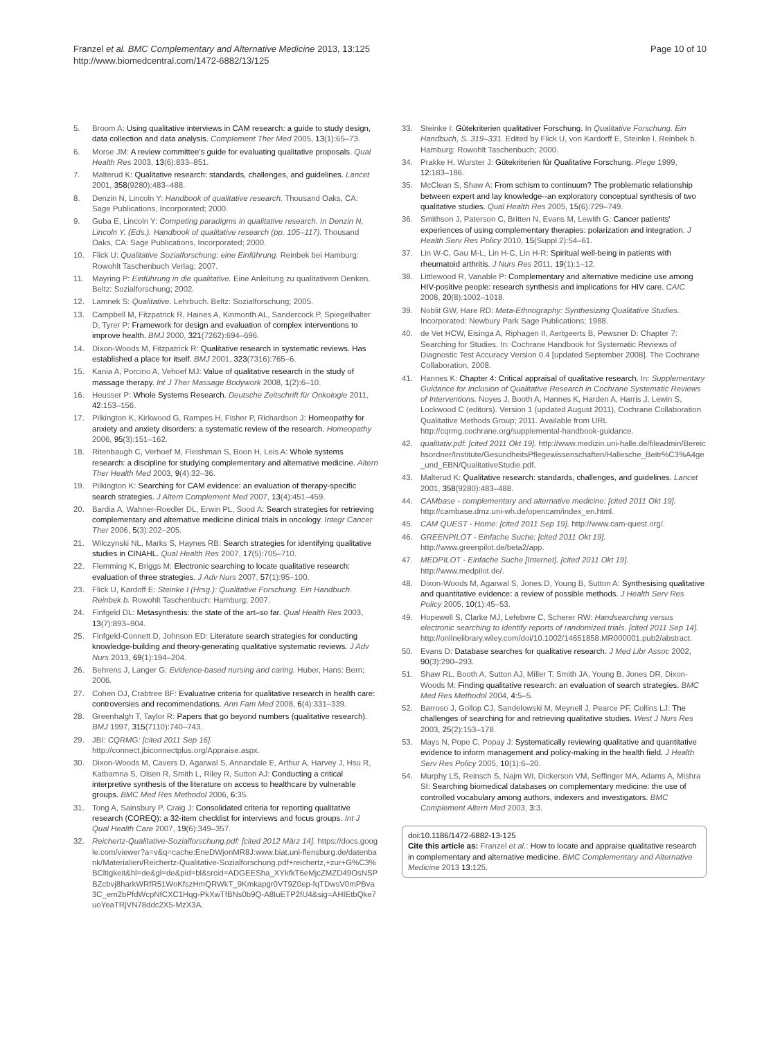Franzel et al. BMC Complementary and Alternative Medicine 2013, 13:125
http://www.biomedcentral.com/1472-6882/13/125
Page 10 of 10
5. Broom A: Using qualitative interviews in CAM research: a guide to study design, data collection and data analysis. Complement Ther Med 2005, 13(1):65–73.
6. Morse JM: A review committee's guide for evaluating qualitative proposals. Qual Health Res 2003, 13(6):833–851.
7. Malterud K: Qualitative research: standards, challenges, and guidelines. Lancet 2001, 358(9280):483–488.
8. Denzin N, Lincoln Y: Handbook of qualitative research. Thousand Oaks, CA: Sage Publications, Incorporated; 2000.
9. Guba E, Lincoln Y: Competing paradigms in qualitative research. In Denzin N, Lincoln Y. (Eds.). Handbook of qualitative research (pp. 105–117). Thousand Oaks, CA: Sage Publications, Incorporated; 2000.
10. Flick U: Qualitative Sozialforschung: eine Einführung. Reinbek bei Hamburg: Rowohlt Taschenbuch Verlag; 2007.
11. Mayring P: Einführung in die qualitative. Eine Anleitung zu qualitativem Denken. Beltz: Sozialforschung; 2002.
12. Lamnek S: Qualitative. Lehrbuch. Beltz: Sozialforschung; 2005.
13. Campbell M, Fitzpatrick R, Haines A, Kinmonth AL, Sandercock P, Spiegelhalter D, Tyrer P: Framework for design and evaluation of complex interventions to improve health. BMJ 2000, 321(7262):694–696.
14. Dixon-Woods M, Fitzpatrick R: Qualitative research in systematic reviews. Has established a place for itself. BMJ 2001, 323(7316):765–6.
15. Kania A, Porcino A, Vehoef MJ: Value of qualitative research in the study of massage therapy. Int J Ther Massage Bodywork 2008, 1(2):6–10.
16. Heusser P: Whole Systems Research. Deutsche Zeitschrift für Onkologie 2011, 42:153–156.
17. Pilkington K, Kirkwood G, Rampes H, Fisher P, Richardson J: Homeopathy for anxiety and anxiety disorders: a systematic review of the research. Homeopathy 2006, 95(3):151–162.
18. Ritenbaugh C, Verhoef M, Fleishman S, Boon H, Leis A: Whole systems research: a discipline for studying complementary and alternative medicine. Altern Ther Health Med 2003, 9(4):32–36.
19. Pilkington K: Searching for CAM evidence: an evaluation of therapy-specific search strategies. J Altern Complement Med 2007, 13(4):451–459.
20. Bardia A, Wahner-Roedler DL, Erwin PL, Sood A: Search strategies for retrieving complementary and alternative medicine clinical trials in oncology. Integr Cancer Ther 2006, 5(3):202–205.
21. Wilczynski NL, Marks S, Haynes RB: Search strategies for identifying qualitative studies in CINAHL. Qual Health Res 2007, 17(5):705–710.
22. Flemming K, Briggs M: Electronic searching to locate qualitative research: evaluation of three strategies. J Adv Nurs 2007, 57(1):95–100.
23. Flick U, Kardoff E: Steinke I (Hrsg.): Qualitative Forschung. Ein Handbuch. Reinbek b. Rowohlt Taschenbuch: Hamburg; 2007.
24. Finfgeld DL: Metasynthesis: the state of the art–so far. Qual Health Res 2003, 13(7):893–904.
25. Finfgeld-Connett D, Johnson ED: Literature search strategies for conducting knowledge-building and theory-generating qualitative systematic reviews. J Adv Nurs 2013, 69(1):194–204.
26. Behrens J, Langer G: Evidence-based nursing and caring. Huber, Hans: Bern; 2006.
27. Cohen DJ, Crabtree BF: Evaluative criteria for qualitative research in health care: controversies and recommendations. Ann Fam Med 2008, 6(4):331–339.
28. Greenhalgh T, Taylor R: Papers that go beyond numbers (qualitative research). BMJ 1997, 315(7110):740–743.
29. JBI: CQRMG: [cited 2011 Sep 16]. http://connect.jbiconnectplus.org/Appraise.aspx.
30. Dixon-Woods M, Cavers D, Agarwal S, Annandale E, Arthur A, Harvey J, Hsu R, Katbamna S, Olsen R, Smith L, Riley R, Sutton AJ: Conducting a critical interpretive synthesis of the literature on access to healthcare by vulnerable groups. BMC Med Res Methodol 2006, 6:35.
31. Tong A, Sainsbury P, Craig J: Consolidated criteria for reporting qualitative research (COREQ): a 32-item checklist for interviews and focus groups. Int J Qual Health Care 2007, 19(6):349–357.
32. Reichertz-Qualitative-Sozialforschung.pdf: [cited 2012 März 14]. https://docs.google.com/viewer?a=v&q=cache:EneDWjonMR8J:www.biat.uni-flensburg.de/datenbank/Materialien/Reichertz-Qualitative-Sozialforschung.pdf+reichertz,+zur+G%C3%BCltigkeit&hl=de&gl=de&pid=bl&srcid=ADGEESha_XYkfkT6eMjcZMZD49OsNSPBZcbvj8harkWRfR51WoKfszHmQRWkT_9Kmkapgr0VT9Z0ep-fqTDwsV0mPBva3C_em2bPfdWcpNfCXC1Hqg-PkXwTfBNs0b9Q-A8IuETP2fU4&sig=AHIEtbQke7uoYeaTRjVN78ddc2X5-MzX3A.
33. Steinke I: Gütekriterien qualitativer Forschung. In Qualitative Forschung. Ein Handbuch, S. 319–331. Edited by Flick U, von Kardorff E, Steinke I. Reinbek b. Hamburg: Rowohlt Taschenbuch; 2000.
34. Prakke H, Wurster J: Gütekriterien für Qualitative Forschung. Plege 1999, 12:183–186.
35. McClean S, Shaw A: From schism to continuum? The problematic relationship between expert and lay knowledge--an exploratory conceptual synthesis of two qualitative studies. Qual Health Res 2005, 15(6):729–749.
36. Smithson J, Paterson C, Britten N, Evans M, Lewith G: Cancer patients' experiences of using complementary therapies: polarization and integration. J Health Serv Res Policy 2010, 15(Suppl 2):54–61.
37. Lin W-C, Gau M-L, Lin H-C, Lin H-R: Spiritual well-being in patients with rheumatoid arthritis. J Nurs Res 2011, 19(1):1–12.
38. Littlewood R, Vanable P: Complementary and alternative medicine use among HIV-positive people: research synthesis and implications for HIV care. CAIC 2008, 20(8):1002–1018.
39. Noblit GW, Hare RD: Meta-Ethnography: Synthesizing Qualitative Studies. Incorporated: Newbury Park Sage Publications; 1988.
40. de Vet HCW, Eisinga A, Riphagen II, Aertgeerts B, Pewsner D: Chapter 7: Searching for Studies. In: Cochrane Handbook for Systematic Reviews of Diagnostic Test Accuracy Version 0.4 [updated September 2008]. The Cochrane Collaboration, 2008.
41. Hannes K: Chapter 4: Critical appraisal of qualitative research. In: Supplementary Guidance for Inclusion of Qualitative Research in Cochrane Systematic Reviews of Interventions. Noyes J, Booth A, Hannes K, Harden A, Harris J, Lewin S, Lockwood C (editors). Version 1 (updated August 2011), Cochrane Collaboration Qualitative Methods Group; 2011. Available from URL http://cqrmg.cochrane.org/supplemental-handbook-guidance.
42. qualitativ.pdf: [cited 2011 Okt 19]. http://www.medizin.uni-halle.de/fileadmin/Bereichsordner/Institute/GesundheitsPflegewissenschaften/Hallesche_Beitr%C3%A4ge_und_EBN/QualitativeStudie.pdf.
43. Malterud K: Qualitative research: standards, challenges, and guidelines. Lancet 2001, 358(9280):483–488.
44. CAMbase - complementary and alternative medicine: [cited 2011 Okt 19]. http://cambase.dmz.uni-wh.de/opencam/index_en.html.
45. CAM QUEST - Home: [cited 2011 Sep 19]. http://www.cam-quest.org/.
46. GREENPILOT - Einfache Suche: [cited 2011 Okt 19]. http://www.greenpilot.de/beta2/app.
47. MEDPILOT - Einfache Suche [Internet]. [cited 2011 Okt 19]. http://www.medpilot.de/.
48. Dixon-Woods M, Agarwal S, Jones D, Young B, Sutton A: Synthesising qualitative and quantitative evidence: a review of possible methods. J Health Serv Res Policy 2005, 10(1):45–53.
49. Hopewell S, Clarke MJ, Lefebvre C, Scherer RW: Handsearching versus electronic searching to identify reports of randomized trials. [cited 2011 Sep 14]. http://onlinelibrary.wiley.com/doi/10.1002/14651858.MR000001.pub2/abstract.
50. Evans D: Database searches for qualitative research. J Med Libr Assoc 2002, 90(3):290–293.
51. Shaw RL, Booth A, Sutton AJ, Miller T, Smith JA, Young B, Jones DR, Dixon-Woods M: Finding qualitative research: an evaluation of search strategies. BMC Med Res Methodol 2004, 4:5–5.
52. Barroso J, Gollop CJ, Sandelowski M, Meynell J, Pearce PF, Collins LJ: The challenges of searching for and retrieving qualitative studies. West J Nurs Res 2003, 25(2):153–178.
53. Mays N, Pope C, Popay J: Systematically reviewing qualitative and quantitative evidence to inform management and policy-making in the health field. J Health Serv Res Policy 2005, 10(1):6–20.
54. Murphy LS, Reinsch S, Najm WI, Dickerson VM, Seffinger MA, Adams A, Mishra SI: Searching biomedical databases on complementary medicine: the use of controlled vocabulary among authors, indexers and investigators. BMC Complement Altern Med 2003, 3:3.
doi:10.1186/1472-6882-13-125
Cite this article as: Franzel et al.: How to locate and appraise qualitative research in complementary and alternative medicine. BMC Complementary and Alternative Medicine 2013 13:125.